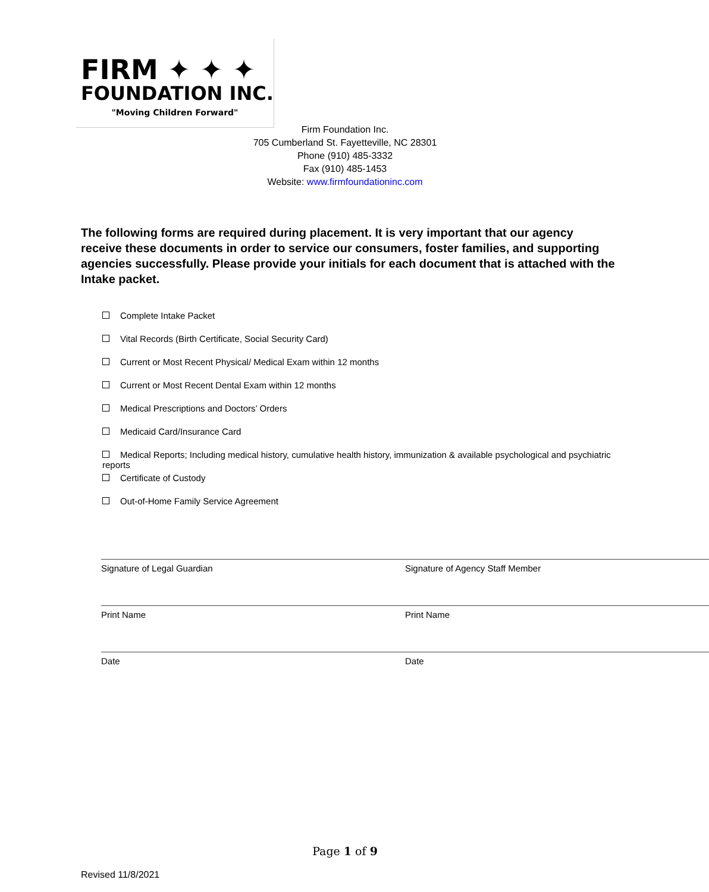FIRM ✦ ✦ ✦
FOUNDATION INC.
"Moving Children Forward"
Firm Foundation Inc.
705 Cumberland St. Fayetteville, NC 28301
Phone (910) 485-3332
Fax (910) 485-1453
Website: www.firmfoundationinc.com
The following forms are required during placement. It is very important that our agency receive these documents in order to service our consumers, foster families, and supporting agencies successfully. Please provide your initials for each document that is attached with the Intake packet.
Complete Intake Packet
Vital Records (Birth Certificate, Social Security Card)
Current or Most Recent Physical/ Medical Exam within 12 months
Current or Most Recent Dental Exam within 12 months
Medical Prescriptions and Doctors’ Orders
Medicaid Card/Insurance Card
Medical Reports; Including medical history, cumulative health history, immunization & available psychological and psychiatric reports
Certificate of Custody
Out-of-Home Family Service Agreement
Signature of Legal Guardian Signature of Agency Staff Member
Print Name Print Name
Date Date
Page 1 of 9
Revised 11/8/2021